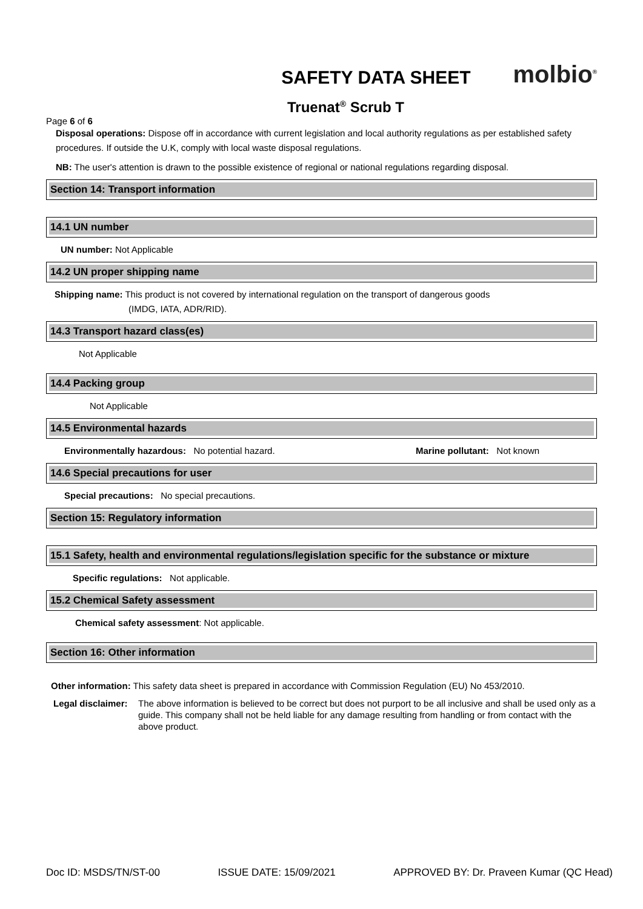SAFETY DATA SHEET
molbio<sup>®</sup>
Truenat<sup>®</sup> Scrub T
Page 6 of 6
Disposal operations: Dispose off in accordance with current legislation and local authority regulations as per established safety procedures. If outside the U.K, comply with local waste disposal regulations.
NB: The user's attention is drawn to the possible existence of regional or national regulations regarding disposal.
Section 14: Transport information
14.1 UN number
UN number: Not Applicable
14.2 UN proper shipping name
Shipping name: This product is not covered by international regulation on the transport of dangerous goods
(IMDG, IATA, ADR/RID).
14.3 Transport hazard class(es)
Not Applicable
14.4 Packing group
Not Applicable
14.5 Environmental hazards
Environmentally hazardous: No potential hazard. Marine pollutant: Not known
14.6 Special precautions for user
Special precautions: No special precautions.
Section 15: Regulatory information
15.1 Safety, health and environmental regulations/legislation specific for the substance or mixture
Specific regulations: Not applicable.
15.2 Chemical Safety assessment
Chemical safety assessment: Not applicable.
Section 16: Other information
Other information: This safety data sheet is prepared in accordance with Commission Regulation (EU) No 453/2010.
Legal disclaimer: The above information is believed to be correct but does not purport to be all inclusive and shall be used only as a guide. This company shall not be held liable for any damage resulting from handling or from contact with the above product.
Doc ID: MSDS/TN/ST-00 ISSUE DATE: 15/09/2021 APPROVED BY: Dr. Praveen Kumar (QC Head)